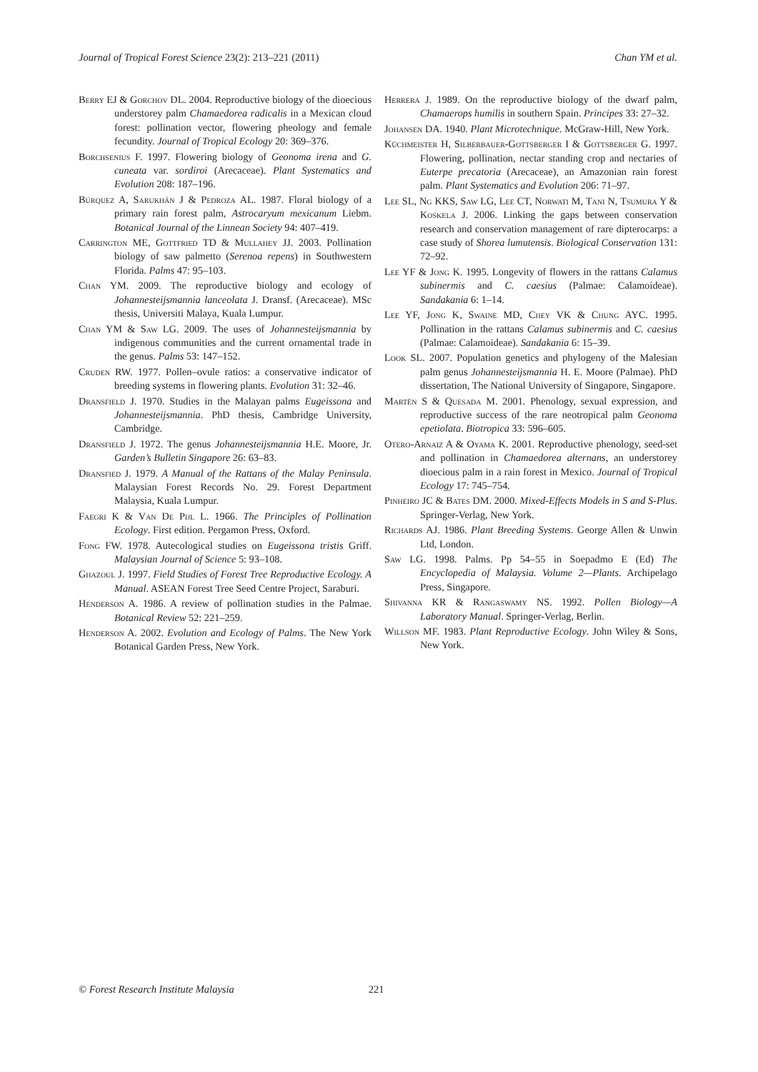Journal of Tropical Forest Science 23(2): 213–221 (2011) Chan YM et al.
Berry EJ & Gorchov DL. 2004. Reproductive biology of the dioecious understorey palm Chamaedorea radicalis in a Mexican cloud forest: pollination vector, flowering pheology and female fecundity. Journal of Tropical Ecology 20: 369–376.
Borchsenius F. 1997. Flowering biology of Geonoma irena and G. cuneata var. sordiroi (Arecaceae). Plant Systematics and Evolution 208: 187–196.
Búrquez A, Sarukhán J & Pedroza AL. 1987. Floral biology of a primary rain forest palm, Astrocaryum mexicanum Liebm. Botanical Journal of the Linnean Society 94: 407–419.
Carrington ME, Gottfried TD & Mullahey JJ. 2003. Pollination biology of saw palmetto (Serenoa repens) in Southwestern Florida. Palms 47: 95–103.
Chan YM. 2009. The reproductive biology and ecology of Johannesteijsmannia lanceolata J. Dransf. (Arecaceae). MSc thesis, Universiti Malaya, Kuala Lumpur.
Chan YM & Saw LG. 2009. The uses of Johannesteijsmannia by indigenous communities and the current ornamental trade in the genus. Palms 53: 147–152.
Cruden RW. 1977. Pollen–ovule ratios: a conservative indicator of breeding systems in flowering plants. Evolution 31: 32–46.
Dransfield J. 1970. Studies in the Malayan palms Eugeissona and Johannesteijsmannia. PhD thesis, Cambridge University, Cambridge.
Dransfield J. 1972. The genus Johannesteijsmannia H.E. Moore, Jr. Garden’s Bulletin Singapore 26: 63–83.
Dransfied J. 1979. A Manual of the Rattans of the Malay Peninsula. Malaysian Forest Records No. 29. Forest Department Malaysia, Kuala Lumpur.
Faegri K & Van De Pijl L. 1966. The Principles of Pollination Ecology. First edition. Pergamon Press, Oxford.
Fong FW. 1978. Autecological studies on Eugeissona tristis Griff. Malaysian Journal of Science 5: 93–108.
Ghazoul J. 1997. Field Studies of Forest Tree Reproductive Ecology. A Manual. ASEAN Forest Tree Seed Centre Project, Saraburi.
Henderson A. 1986. A review of pollination studies in the Palmae. Botanical Review 52: 221–259.
Henderson A. 2002. Evolution and Ecology of Palms. The New York Botanical Garden Press, New York.
Herrera J. 1989. On the reproductive biology of the dwarf palm, Chamaerops humilis in southern Spain. Principes 33: 27–32.
Johansen DA. 1940. Plant Microtechnique. McGraw-Hill, New York.
Küchmeister H, Silberbauer-Gottsberger I & Gottsberger G. 1997. Flowering, pollination, nectar standing crop and nectaries of Euterpe precatoria (Arecaceae), an Amazonian rain forest palm. Plant Systematics and Evolution 206: 71–97.
Lee SL, Ng KKS, Saw LG, Lee CT, Norwati M, Tani N, Tsumura Y & Koskela J. 2006. Linking the gaps between conservation research and conservation management of rare dipterocarps: a case study of Shorea lumutensis. Biological Conservation 131: 72–92.
Lee YF & Jong K. 1995. Longevity of flowers in the rattans Calamus subinermis and C. caesius (Palmae: Calamoideae). Sandakania 6: 1–14.
Lee YF, Jong K, Swaine MD, Chey VK & Chung AYC. 1995. Pollination in the rattans Calamus subinermis and C. caesius (Palmae: Calamoideae). Sandakania 6: 15–39.
Look SL. 2007. Population genetics and phylogeny of the Malesian palm genus Johannesteijsmannia H. E. Moore (Palmae). PhD dissertation, The National University of Singapore, Singapore.
Martén S & Quesada M. 2001. Phenology, sexual expression, and reproductive success of the rare neotropical palm Geonoma epetiolata. Biotropica 33: 596–605.
Otero-Arnaiz A & Oyama K. 2001. Reproductive phenology, seed-set and pollination in Chamaedorea alternans, an understorey dioecious palm in a rain forest in Mexico. Journal of Tropical Ecology 17: 745–754.
Pinheiro JC & Bates DM. 2000. Mixed-Effects Models in S and S-Plus. Springer-Verlag, New York.
Richards AJ. 1986. Plant Breeding Systems. George Allen & Unwin Ltd, London.
Saw LG. 1998. Palms. Pp 54–55 in Soepadmo E (Ed) The Encyclopedia of Malaysia. Volume 2—Plants. Archipelago Press, Singapore.
Shivanna KR & Rangaswamy NS. 1992. Pollen Biology—A Laboratory Manual. Springer-Verlag, Berlin.
Willson MF. 1983. Plant Reproductive Ecology. John Wiley & Sons, New York.
© Forest Research Institute Malaysia 221